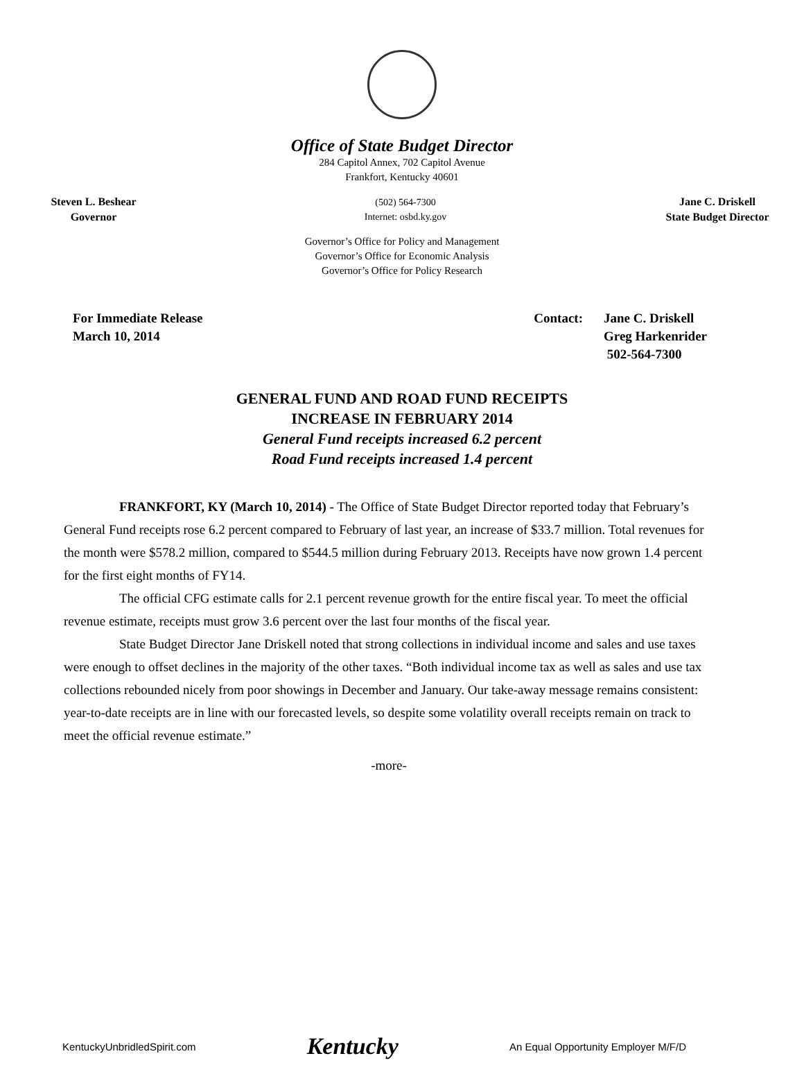Office of State Budget Director
284 Capitol Annex, 702 Capitol Avenue
Frankfort, Kentucky 40601
Steven L. Beshear
Governor
(502) 564-7300
Internet: osbd.ky.gov
Jane C. Driskell
State Budget Director
Governor’s Office for Policy and Management
Governor’s Office for Economic Analysis
Governor’s Office for Policy Research
For Immediate Release
March 10, 2014
Contact: Jane C. Driskell
Greg Harkenrider
502-564-7300
GENERAL FUND AND ROAD FUND RECEIPTS
INCREASE IN FEBRUARY 2014
General Fund receipts increased 6.2 percent
Road Fund receipts increased 1.4 percent
FRANKFORT, KY (March 10, 2014) - The Office of State Budget Director reported today that February’s General Fund receipts rose 6.2 percent compared to February of last year, an increase of $33.7 million. Total revenues for the month were $578.2 million, compared to $544.5 million during February 2013. Receipts have now grown 1.4 percent for the first eight months of FY14.
The official CFG estimate calls for 2.1 percent revenue growth for the entire fiscal year. To meet the official revenue estimate, receipts must grow 3.6 percent over the last four months of the fiscal year.
State Budget Director Jane Driskell noted that strong collections in individual income and sales and use taxes were enough to offset declines in the majority of the other taxes. “Both individual income tax as well as sales and use tax collections rebounded nicely from poor showings in December and January. Our take-away message remains consistent: year-to-date receipts are in line with our forecasted levels, so despite some volatility overall receipts remain on track to meet the official revenue estimate.”
-more-
KentuckyUnbridledSpirit.com Kentucky An Equal Opportunity Employer M/F/D